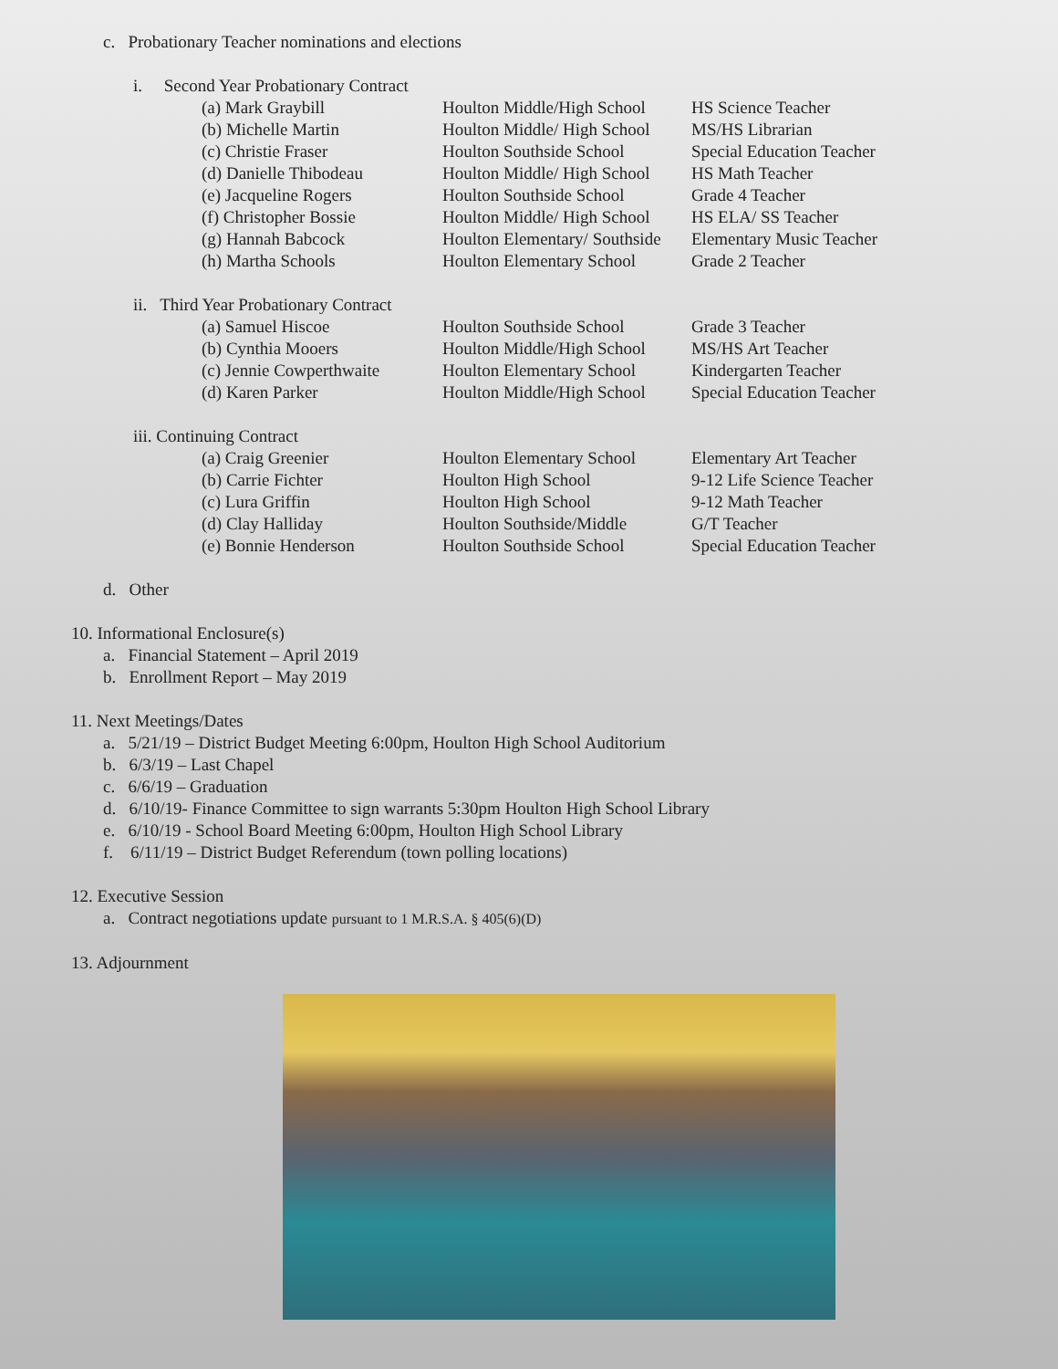c. Probationary Teacher nominations and elections
i. Second Year Probationary Contract
| (a) Mark Graybill | Houlton Middle/High School | HS Science Teacher |
| (b) Michelle Martin | Houlton Middle/ High School | MS/HS Librarian |
| (c) Christie Fraser | Houlton Southside School | Special Education Teacher |
| (d) Danielle Thibodeau | Houlton Middle/ High School | HS Math Teacher |
| (e) Jacqueline Rogers | Houlton Southside School | Grade 4 Teacher |
| (f) Christopher Bossie | Houlton Middle/ High School | HS ELA/ SS Teacher |
| (g) Hannah Babcock | Houlton Elementary/ Southside | Elementary Music Teacher |
| (h) Martha Schools | Houlton Elementary School | Grade 2 Teacher |
ii. Third Year Probationary Contract
| (a) Samuel Hiscoe | Houlton Southside School | Grade 3 Teacher |
| (b) Cynthia Mooers | Houlton Middle/High School | MS/HS Art Teacher |
| (c) Jennie Cowperthwaite | Houlton Elementary School | Kindergarten Teacher |
| (d) Karen Parker | Houlton Middle/High School | Special Education Teacher |
iii. Continuing Contract
| (a) Craig Greenier | Houlton Elementary School | Elementary Art Teacher |
| (b) Carrie Fichter | Houlton High School | 9-12 Life Science Teacher |
| (c) Lura Griffin | Houlton High School | 9-12 Math Teacher |
| (d) Clay Halliday | Houlton Southside/Middle | G/T Teacher |
| (e) Bonnie Henderson | Houlton Southside School | Special Education Teacher |
d. Other
10. Informational Enclosure(s)
a. Financial Statement – April 2019
b. Enrollment Report – May 2019
11. Next Meetings/Dates
a. 5/21/19 – District Budget Meeting 6:00pm, Houlton High School Auditorium
b. 6/3/19 – Last Chapel
c. 6/6/19 – Graduation
d. 6/10/19- Finance Committee to sign warrants 5:30pm Houlton High School Library
e. 6/10/19 - School Board Meeting 6:00pm, Houlton High School Library
f. 6/11/19 – District Budget Referendum (town polling locations)
12. Executive Session
a. Contract negotiations update pursuant to 1 M.R.S.A. § 405(6)(D)
13. Adjournment